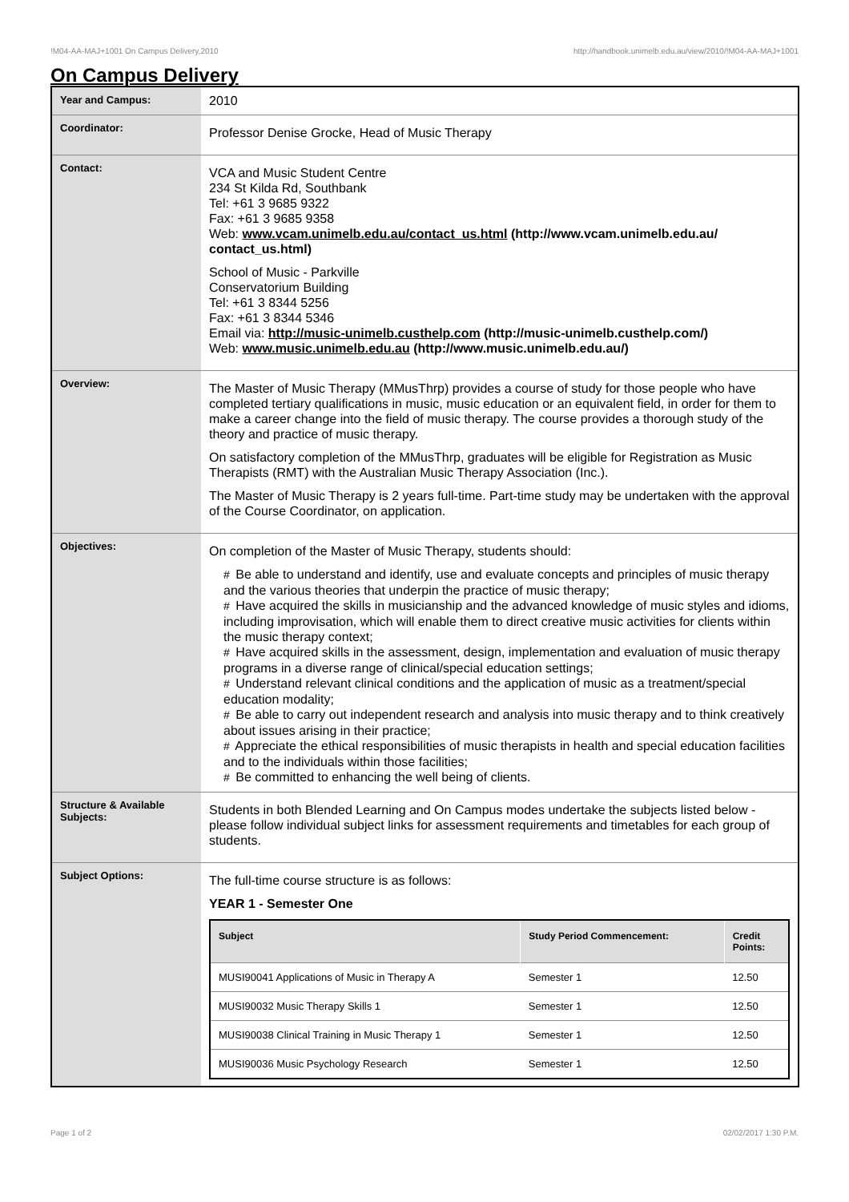!M04-AA-MAJ+1001 On Campus Delivery,2010 http://handbook.unimelb.edu.au/view/2010/!M04-AA-MAJ+1001
On Campus Delivery
| Year and Campus: | 2010 |
| Coordinator: | Professor Denise Grocke, Head of Music Therapy |
| Contact: | VCA and Music Student Centre 234 St Kilda Rd, Southbank Tel: +61 3 9685 9322 Fax: +61 3 9685 9358 Web: www.vcam.unimelb.edu.au/contact_us.html (http://www.vcam.unimelb.edu.au/ contact_us.html) School of Music - Parkville Conservatorium Building Tel: +61 3 8344 5256 Fax: +61 3 8344 5346 Email via: http://music-unimelb.custhelp.com (http://music-unimelb.custhelp.com/) Web: www.music.unimelb.edu.au (http://www.music.unimelb.edu.au/) |
| Overview: | The Master of Music Therapy (MMusThrp) provides a course of study for those people who have completed tertiary qualifications in music, music education or an equivalent field, in order for them to make a career change into the field of music therapy. The course provides a thorough study of the theory and practice of music therapy. On satisfactory completion of the MMusThrp, graduates will be eligible for Registration as Music Therapists (RMT) with the Australian Music Therapy Association (Inc.). The Master of Music Therapy is 2 years full-time. Part-time study may be undertaken with the approval of the Course Coordinator, on application. |
| Objectives: | On completion of the Master of Music Therapy, students should: # Be able to understand and identify, use and evaluate concepts and principles of music therapy and the various theories that underpin the practice of music therapy; # Have acquired the skills in musicianship and the advanced knowledge of music styles and idioms, including improvisation, which will enable them to direct creative music activities for clients within the music therapy context; # Have acquired skills in the assessment, design, implementation and evaluation of music therapy programs in a diverse range of clinical/special education settings; # Understand relevant clinical conditions and the application of music as a treatment/special education modality; # Be able to carry out independent research and analysis into music therapy and to think creatively about issues arising in their practice; # Appreciate the ethical responsibilities of music therapists in health and special education facilities and to the individuals within those facilities; # Be committed to enhancing the well being of clients. |
| Structure & Available Subjects: | Students in both Blended Learning and On Campus modes undertake the subjects listed below - please follow individual subject links for assessment requirements and timetables for each group of students. |
| Subject Options: | The full-time course structure is as follows: YEAR 1 - Semester One / Subject / Study Period Commencement: / Credit Points: / / --- / --- / --- / / MUSI90041 Applications of Music in Therapy A / Semester 1 / 12.50 / / MUSI90032 Music Therapy Skills 1 / Semester 1 / 12.50 / / MUSI90038 Clinical Training in Music Therapy 1 / Semester 1 / 12.50 / / MUSI90036 Music Psychology Research / Semester 1 / 12.50 / |
Page 1 of 2 02/02/2017 1:30 P.M.